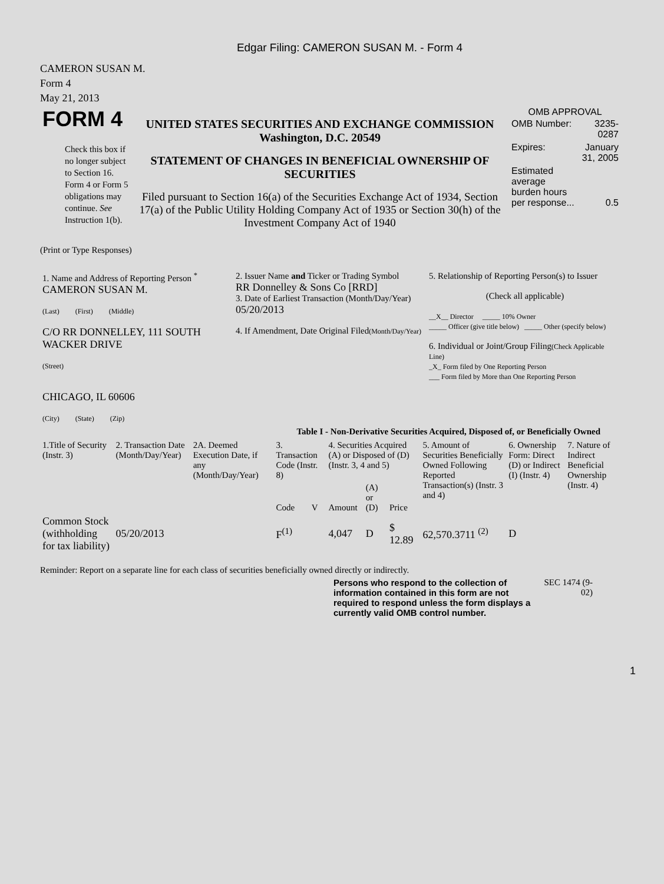Edgar Filing: CAMERON SUSAN M. - Form 4
CAMERON SUSAN M.
Form 4
May 21, 2013
| FORM 4 Check this box if no longer subject to Section 16. Form 4 or Form 5 obligations may continue. See Instruction 1(b). | UNITED STATES SECURITIES AND EXCHANGE COMMISSION Washington, D.C. 20549 STATEMENT OF CHANGES IN BENEFICIAL OWNERSHIP OF SECURITIES Filed pursuant to Section 16(a) of the Securities Exchange Act of 1934, Section 17(a) of the Public Utility Holding Company Act of 1935 or Section 30(h) of the Investment Company Act of 1940 | OMB APPROVAL / OMB Number: / 3235-0287 / / Expires: / January 31, 2005 / / Estimated average burden hours per response... / 0.5 / |
(Print or Type Responses)
| 1. Name and Address of Reporting Person <sup>*</sup> CAMERON SUSAN M. (Last) (First) (Middle) C/O RR DONNELLEY, 111 SOUTH WACKER DRIVE (Street) CHICAGO, IL 60606 (City) (State) (Zip) | 2. Issuer Name and Ticker or Trading Symbol RR Donnelley & Sons Co [RRD] 3. Date of Earliest Transaction (Month/Day/Year) 05/20/2013 4. If Amendment, Date Original Filed (Month/Day/Year) | 5. Relationship of Reporting Person(s) to Issuer (Check all applicable) __X__ Director _____ 10% Owner _____ Officer (give title below) _____ Other (specify below) 6. Individual or Joint/Group Filing (Check Applicable Line) _X_ Form filed by One Reporting Person ___ Form filed by More than One Reporting Person |
Table I - Non-Derivative Securities Acquired, Disposed of, or Beneficially Owned
| 1.Title of Security (Instr. 3) | 2. Transaction Date (Month/Day/Year) | 2A. Deemed Execution Date, if any (Month/Day/Year) | 3. Transaction Code (Instr. 8) | | 4. Securities Acquired (A) or Disposed of (D) (Instr. 3, 4 and 5) | | | 5. Amount of Securities Beneficially Owned Following Reported Transaction(s) (Instr. 3 and 4) | 6. Ownership Form: Direct (D) or Indirect (I) (Instr. 4) | 7. Nature of Indirect Beneficial Ownership (Instr. 4) |
| --- | --- | --- | --- | --- | --- | --- | --- | --- | --- | --- |
| | | | Code | V | Amount | (A) or (D) | Price | | | |
| Common Stock (withholding for tax liability) | 05/20/2013 | | F<sup>(1)</sup> | | 4,047 | D | $ 12.89 | 62,570.3711 <sup>(2)</sup> | D | |
Reminder: Report on a separate line for each class of securities beneficially owned directly or indirectly.
Persons who respond to the collection of information contained in this form are not required to respond unless the form displays a currently valid OMB control number.
SEC 1474 (9-02)
1